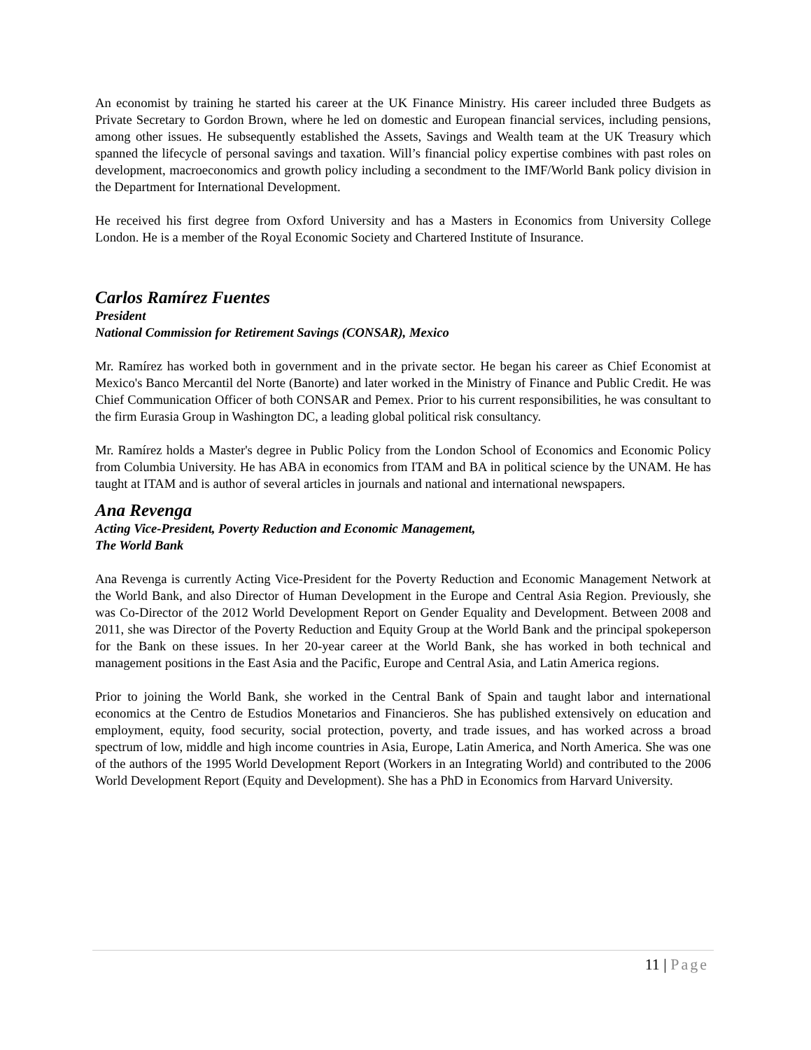An economist by training he started his career at the UK Finance Ministry. His career included three Budgets as Private Secretary to Gordon Brown, where he led on domestic and European financial services, including pensions, among other issues. He subsequently established the Assets, Savings and Wealth team at the UK Treasury which spanned the lifecycle of personal savings and taxation. Will’s financial policy expertise combines with past roles on development, macroeconomics and growth policy including a secondment to the IMF/World Bank policy division in the Department for International Development.
He received his first degree from Oxford University and has a Masters in Economics from University College London. He is a member of the Royal Economic Society and Chartered Institute of Insurance.
Carlos Ramírez Fuentes
President
National Commission for Retirement Savings (CONSAR), Mexico
Mr. Ramírez has worked both in government and in the private sector. He began his career as Chief Economist at Mexico's Banco Mercantil del Norte (Banorte) and later worked in the Ministry of Finance and Public Credit. He was Chief Communication Officer of both CONSAR and Pemex. Prior to his current responsibilities, he was consultant to the firm Eurasia Group in Washington DC, a leading global political risk consultancy.
Mr. Ramírez holds a Master's degree in Public Policy from the London School of Economics and Economic Policy from Columbia University. He has ABA in economics from ITAM and BA in political science by the UNAM. He has taught at ITAM and is author of several articles in journals and national and international newspapers.
Ana Revenga
Acting Vice-President, Poverty Reduction and Economic Management,
The World Bank
Ana Revenga is currently Acting Vice-President for the Poverty Reduction and Economic Management Network at the World Bank, and also Director of Human Development in the Europe and Central Asia Region. Previously, she was Co-Director of the 2012 World Development Report on Gender Equality and Development. Between 2008 and 2011, she was Director of the Poverty Reduction and Equity Group at the World Bank and the principal spokeperson for the Bank on these issues. In her 20-year career at the World Bank, she has worked in both technical and management positions in the East Asia and the Pacific, Europe and Central Asia, and Latin America regions.
Prior to joining the World Bank, she worked in the Central Bank of Spain and taught labor and international economics at the Centro de Estudios Monetarios and Financieros. She has published extensively on education and employment, equity, food security, social protection, poverty, and trade issues, and has worked across a broad spectrum of low, middle and high income countries in Asia, Europe, Latin America, and North America. She was one of the authors of the 1995 World Development Report (Workers in an Integrating World) and contributed to the 2006 World Development Report (Equity and Development). She has a PhD in Economics from Harvard University.
11 | Page